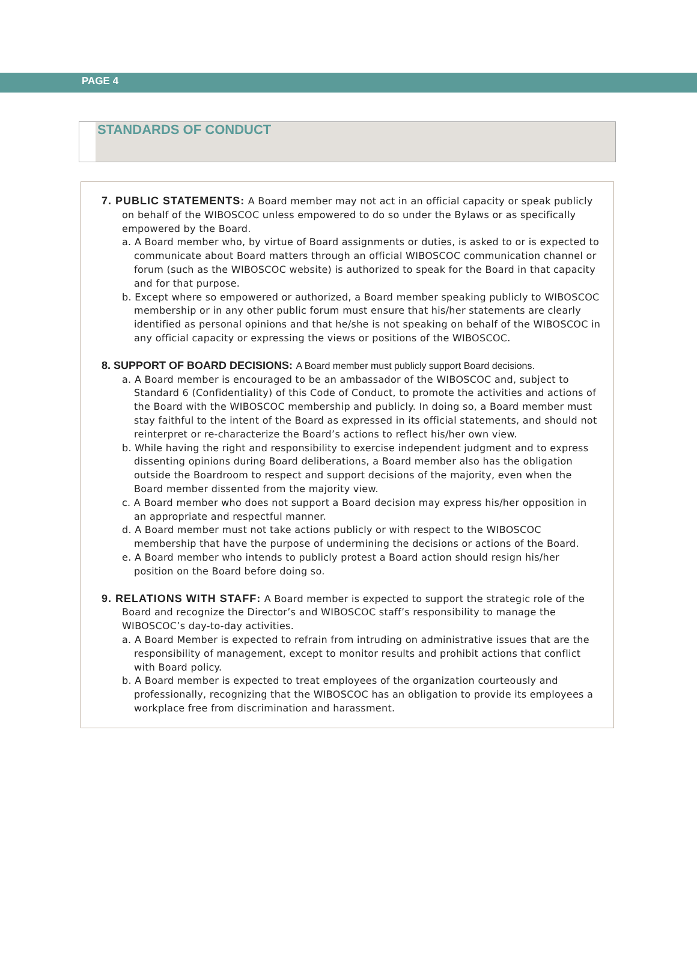PAGE 4
STANDARDS OF CONDUCT
7. PUBLIC STATEMENTS: A Board member may not act in an official capacity or speak publicly on behalf of the WIBOSCOC unless empowered to do so under the Bylaws or as specifically empowered by the Board.
a. A Board member who, by virtue of Board assignments or duties, is asked to or is expected to communicate about Board matters through an official WIBOSCOC communication channel or forum (such as the WIBOSCOC website) is authorized to speak for the Board in that capacity and for that purpose.
b. Except where so empowered or authorized, a Board member speaking publicly to WIBOSCOC membership or in any other public forum must ensure that his/her statements are clearly identified as personal opinions and that he/she is not speaking on behalf of the WIBOSCOC in any official capacity or expressing the views or positions of the WIBOSCOC.
8. SUPPORT OF BOARD DECISIONS: A Board member must publicly support Board decisions.
a. A Board member is encouraged to be an ambassador of the WIBOSCOC and, subject to Standard 6 (Confidentiality) of this Code of Conduct, to promote the activities and actions of the Board with the WIBOSCOC membership and publicly. In doing so, a Board member must stay faithful to the intent of the Board as expressed in its official statements, and should not reinterpret or re-characterize the Board’s actions to reflect his/her own view.
b. While having the right and responsibility to exercise independent judgment and to express dissenting opinions during Board deliberations, a Board member also has the obligation outside the Boardroom to respect and support decisions of the majority, even when the Board member dissented from the majority view.
c. A Board member who does not support a Board decision may express his/her opposition in an appropriate and respectful manner.
d. A Board member must not take actions publicly or with respect to the WIBOSCOC membership that have the purpose of undermining the decisions or actions of the Board.
e. A Board member who intends to publicly protest a Board action should resign his/her position on the Board before doing so.
9. RELATIONS WITH STAFF: A Board member is expected to support the strategic role of the Board and recognize the Director’s and WIBOSCOC staff’s responsibility to manage the WIBOSCOC’s day-to-day activities.
a. A Board Member is expected to refrain from intruding on administrative issues that are the responsibility of management, except to monitor results and prohibit actions that conflict with Board policy.
b. A Board member is expected to treat employees of the organization courteously and professionally, recognizing that the WIBOSCOC has an obligation to provide its employees a workplace free from discrimination and harassment.